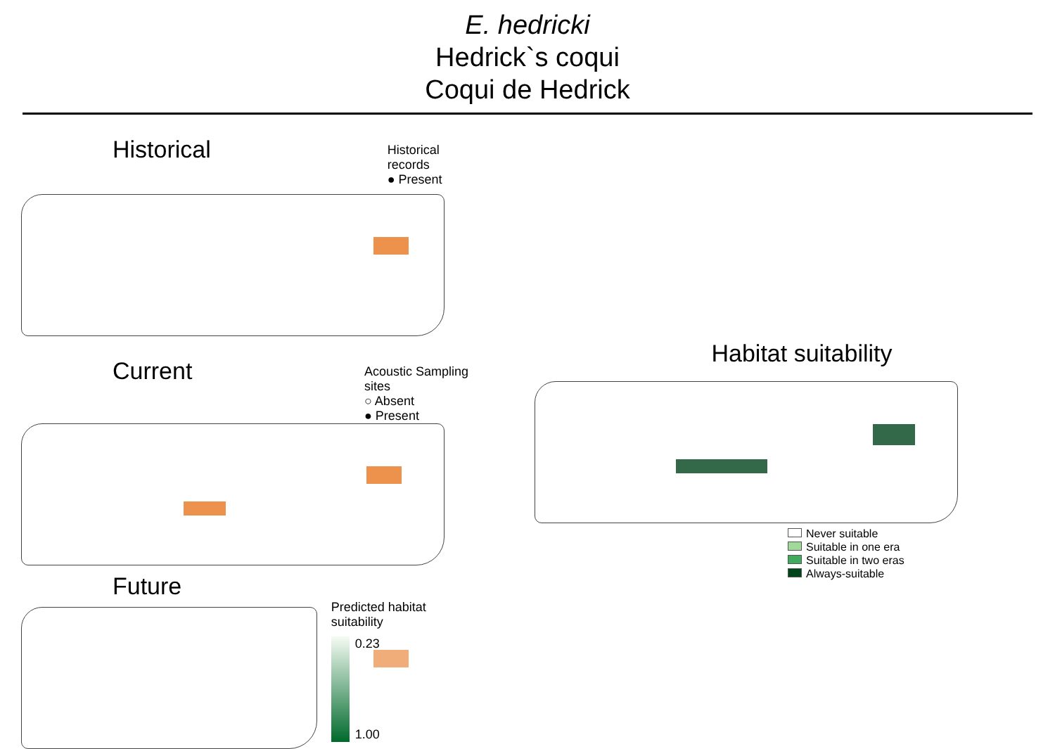E. hedricki
Hedrick`s coqui
Coqui de Hedrick
Historical
Historical records
● Present
Current
Acoustic Sampling sites
○ Absent
● Present
Future
Predicted habitat suitability
0.23
1.00
Habitat suitability
Never suitable
Suitable in one era
Suitable in two eras
Always-suitable